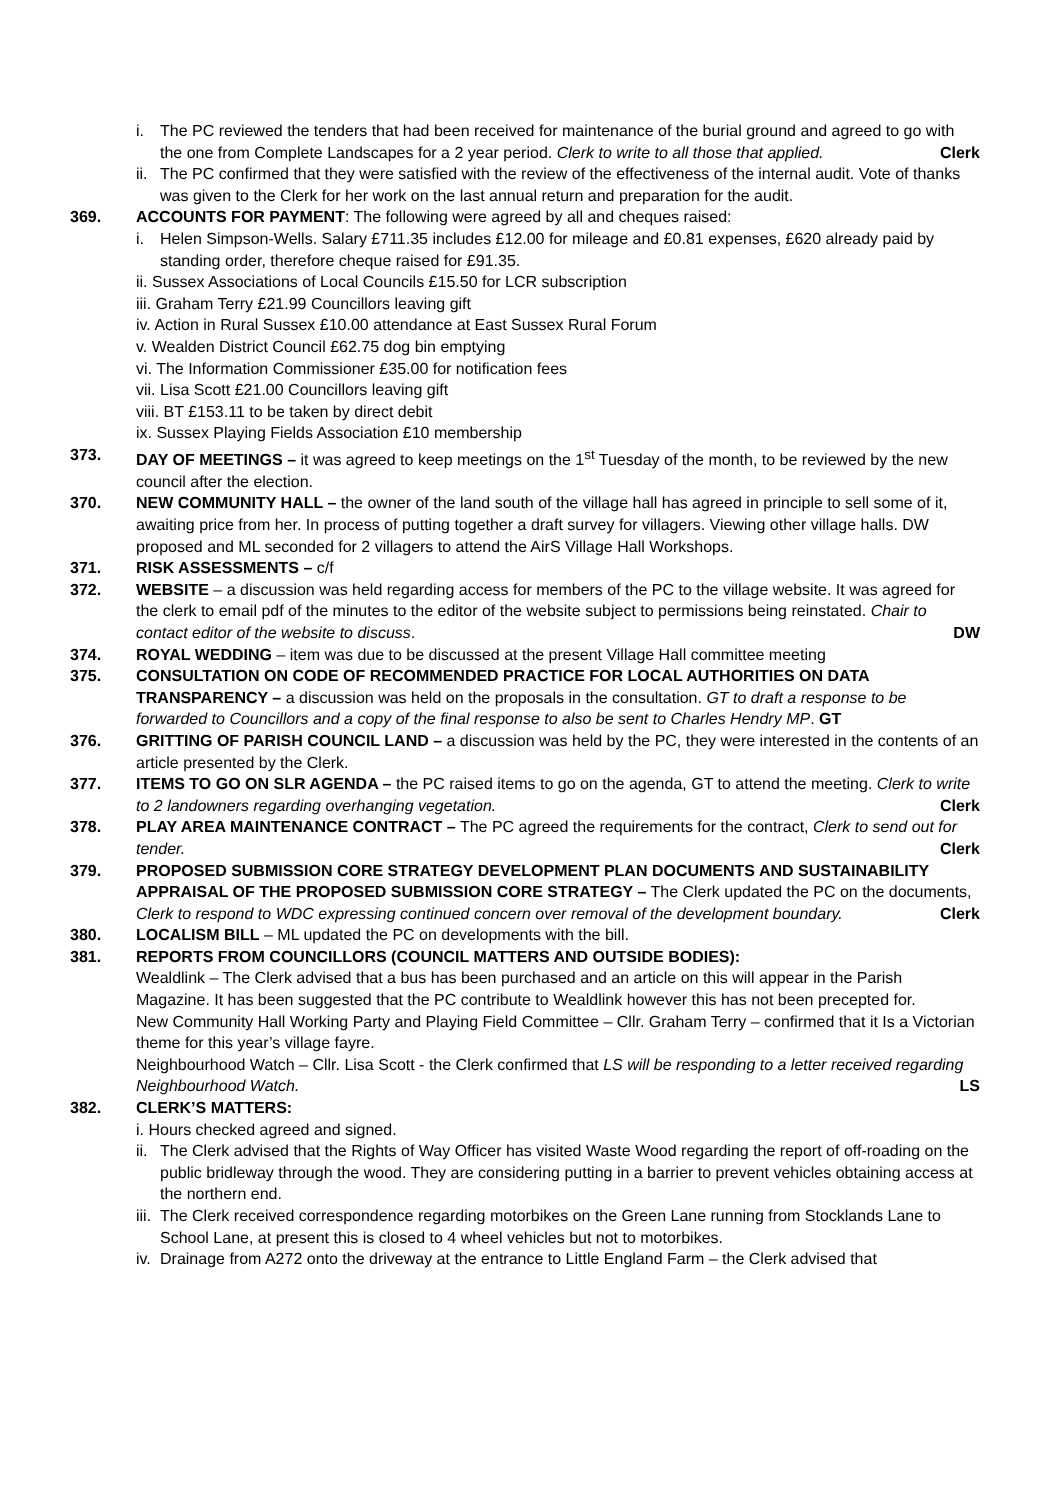i. The PC reviewed the tenders that had been received for maintenance of the burial ground and agreed to go with the one from Complete Landscapes for a 2 year period. Clerk to write to all those that applied. Clerk
ii. The PC confirmed that they were satisfied with the review of the effectiveness of the internal audit. Vote of thanks was given to the Clerk for her work on the last annual return and preparation for the audit.
369. ACCOUNTS FOR PAYMENT: The following were agreed by all and cheques raised:
i. Helen Simpson-Wells. Salary £711.35 includes £12.00 for mileage and £0.81 expenses, £620 already paid by standing order, therefore cheque raised for £91.35.
ii. Sussex Associations of Local Councils £15.50 for LCR subscription
iii. Graham Terry £21.99 Councillors leaving gift
iv. Action in Rural Sussex £10.00 attendance at East Sussex Rural Forum
v. Wealden District Council £62.75 dog bin emptying
vi. The Information Commissioner £35.00 for notification fees
vii. Lisa Scott £21.00 Councillors leaving gift
viii. BT £153.11 to be taken by direct debit
ix. Sussex Playing Fields Association £10 membership
373. DAY OF MEETINGS – it was agreed to keep meetings on the 1<sup>st</sup> Tuesday of the month, to be reviewed by the new council after the election.
370. NEW COMMUNITY HALL – the owner of the land south of the village hall has agreed in principle to sell some of it, awaiting price from her. In process of putting together a draft survey for villagers. Viewing other village halls. DW proposed and ML seconded for 2 villagers to attend the AirS Village Hall Workshops.
371. RISK ASSESSMENTS – c/f
372. WEBSITE – a discussion was held regarding access for members of the PC to the village website. It was agreed for the clerk to email pdf of the minutes to the editor of the website subject to permissions being reinstated. Chair to contact editor of the website to discuss. DW
374. ROYAL WEDDING – item was due to be discussed at the present Village Hall committee meeting
375. CONSULTATION ON CODE OF RECOMMENDED PRACTICE FOR LOCAL AUTHORITIES ON DATA TRANSPARENCY – a discussion was held on the proposals in the consultation. GT to draft a response to be forwarded to Councillors and a copy of the final response to also be sent to Charles Hendry MP. GT
376. GRITTING OF PARISH COUNCIL LAND – a discussion was held by the PC, they were interested in the contents of an article presented by the Clerk.
377. ITEMS TO GO ON SLR AGENDA – the PC raised items to go on the agenda, GT to attend the meeting. Clerk to write to 2 landowners regarding overhanging vegetation. Clerk
378. PLAY AREA MAINTENANCE CONTRACT – The PC agreed the requirements for the contract, Clerk to send out for tender. Clerk
379. PROPOSED SUBMISSION CORE STRATEGY DEVELOPMENT PLAN DOCUMENTS AND SUSTAINABILITY APPRAISAL OF THE PROPOSED SUBMISSION CORE STRATEGY – The Clerk updated the PC on the documents, Clerk to respond to WDC expressing continued concern over removal of the development boundary. Clerk
380. LOCALISM BILL – ML updated the PC on developments with the bill.
381. REPORTS FROM COUNCILLORS (COUNCIL MATTERS AND OUTSIDE BODIES):
Wealdlink – The Clerk advised that a bus has been purchased and an article on this will appear in the Parish Magazine. It has been suggested that the PC contribute to Wealdlink however this has not been precepted for.
New Community Hall Working Party and Playing Field Committee – Cllr. Graham Terry – confirmed that it Is a Victorian theme for this year’s village fayre.
Neighbourhood Watch – Cllr. Lisa Scott - the Clerk confirmed that LS will be responding to a letter received regarding Neighbourhood Watch. LS
382. CLERK’S MATTERS:
i. Hours checked agreed and signed.
ii. The Clerk advised that the Rights of Way Officer has visited Waste Wood regarding the report of off-roading on the public bridleway through the wood. They are considering putting in a barrier to prevent vehicles obtaining access at the northern end.
iii. The Clerk received correspondence regarding motorbikes on the Green Lane running from Stocklands Lane to School Lane, at present this is closed to 4 wheel vehicles but not to motorbikes.
iv. Drainage from A272 onto the driveway at the entrance to Little England Farm – the Clerk advised that